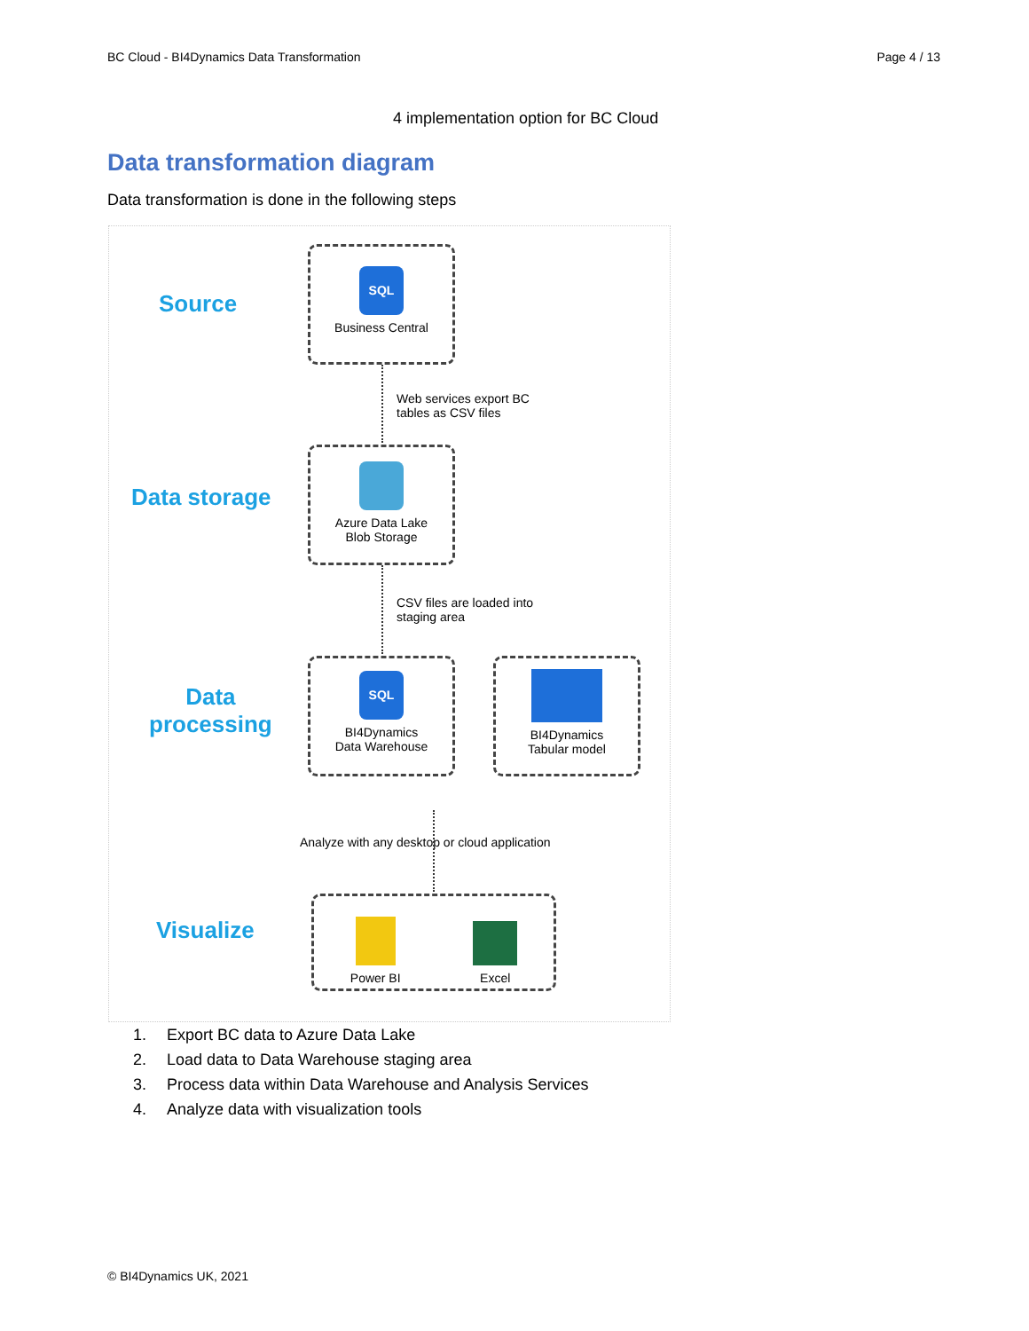BC Cloud - BI4Dynamics Data Transformation Page 4 / 13
4 implementation option for BC Cloud
Data transformation diagram
Data transformation is done in the following steps
Source
SQL
Business Central
Web services export BC
tables as CSV files
Data storage
Azure Data Lake
Blob Storage
CSV files are loaded into
staging area
Data
processing
SQL
BI4Dynamics
Data Warehouse
BI4Dynamics
Tabular model
Analyze with any desktop or cloud application
Visualize
Power BI
Excel
1. Export BC data to Azure Data Lake
2. Load data to Data Warehouse staging area
3. Process data within Data Warehouse and Analysis Services
4. Analyze data with visualization tools
© BI4Dynamics UK, 2021